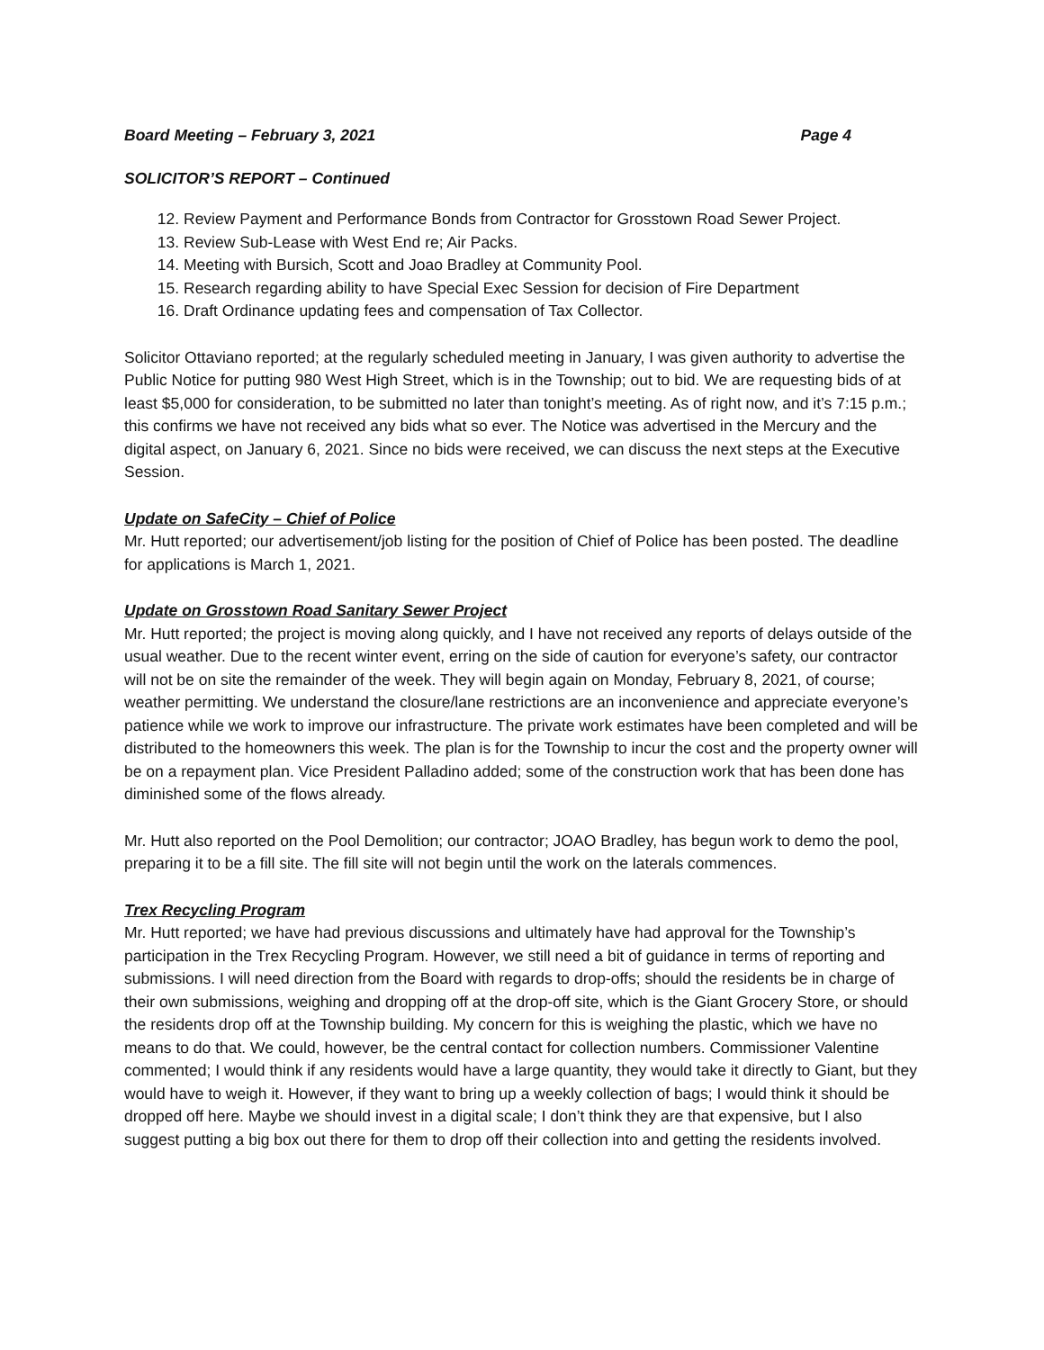Board Meeting – February 3, 2021 Page 4
SOLICITOR’S REPORT – Continued
12. Review Payment and Performance Bonds from Contractor for Grosstown Road Sewer Project.
13. Review Sub-Lease with West End re; Air Packs.
14. Meeting with Bursich, Scott and Joao Bradley at Community Pool.
15. Research regarding ability to have Special Exec Session for decision of Fire Department
16. Draft Ordinance updating fees and compensation of Tax Collector.
Solicitor Ottaviano reported; at the regularly scheduled meeting in January, I was given authority to advertise the Public Notice for putting 980 West High Street, which is in the Township; out to bid. We are requesting bids of at least $5,000 for consideration, to be submitted no later than tonight’s meeting. As of right now, and it’s 7:15 p.m.; this confirms we have not received any bids what so ever. The Notice was advertised in the Mercury and the digital aspect, on January 6, 2021. Since no bids were received, we can discuss the next steps at the Executive Session.
Update on SafeCity – Chief of Police
Mr. Hutt reported; our advertisement/job listing for the position of Chief of Police has been posted. The deadline for applications is March 1, 2021.
Update on Grosstown Road Sanitary Sewer Project
Mr. Hutt reported; the project is moving along quickly, and I have not received any reports of delays outside of the usual weather. Due to the recent winter event, erring on the side of caution for everyone’s safety, our contractor will not be on site the remainder of the week. They will begin again on Monday, February 8, 2021, of course; weather permitting. We understand the closure/lane restrictions are an inconvenience and appreciate everyone’s patience while we work to improve our infrastructure. The private work estimates have been completed and will be distributed to the homeowners this week. The plan is for the Township to incur the cost and the property owner will be on a repayment plan. Vice President Palladino added; some of the construction work that has been done has diminished some of the flows already.
Mr. Hutt also reported on the Pool Demolition; our contractor; JOAO Bradley, has begun work to demo the pool, preparing it to be a fill site. The fill site will not begin until the work on the laterals commences.
Trex Recycling Program
Mr. Hutt reported; we have had previous discussions and ultimately have had approval for the Township’s participation in the Trex Recycling Program. However, we still need a bit of guidance in terms of reporting and submissions. I will need direction from the Board with regards to drop-offs; should the residents be in charge of their own submissions, weighing and dropping off at the drop-off site, which is the Giant Grocery Store, or should the residents drop off at the Township building. My concern for this is weighing the plastic, which we have no means to do that. We could, however, be the central contact for collection numbers. Commissioner Valentine commented; I would think if any residents would have a large quantity, they would take it directly to Giant, but they would have to weigh it. However, if they want to bring up a weekly collection of bags; I would think it should be dropped off here. Maybe we should invest in a digital scale; I don’t think they are that expensive, but I also suggest putting a big box out there for them to drop off their collection into and getting the residents involved.